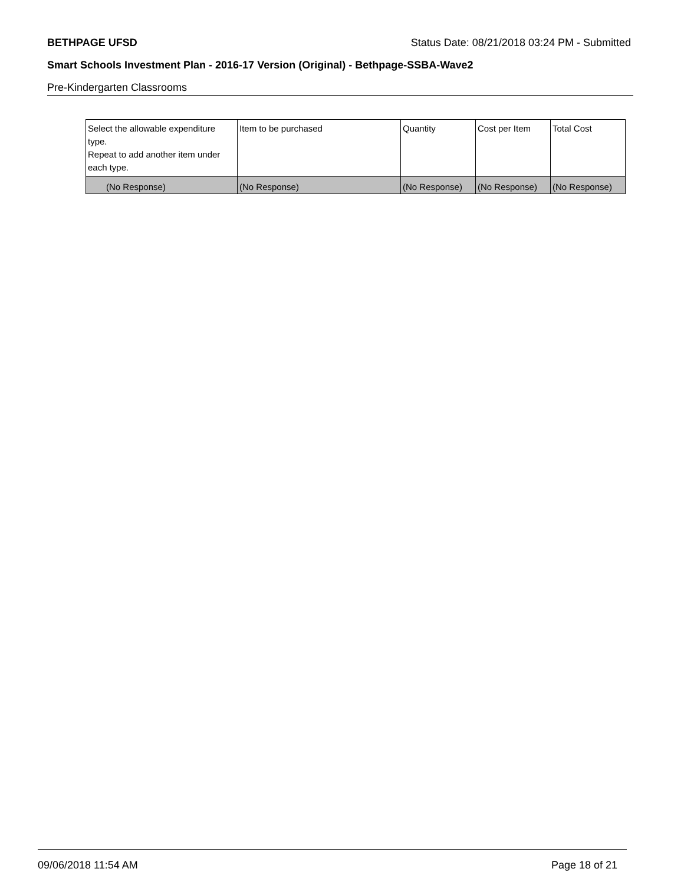BETHPAGE UFSD Status Date: 08/21/2018 03:24 PM - Submitted
Smart Schools Investment Plan - 2016-17 Version (Original) - Bethpage-SSBA-Wave2
Pre-Kindergarten Classrooms
| Select the allowable expenditure type. Repeat to add another item under each type. | Item to be purchased | Quantity | Cost per Item | Total Cost |
| --- | --- | --- | --- | --- |
| (No Response) | (No Response) | (No Response) | (No Response) | (No Response) |
09/06/2018 11:54 AM Page 18 of 21